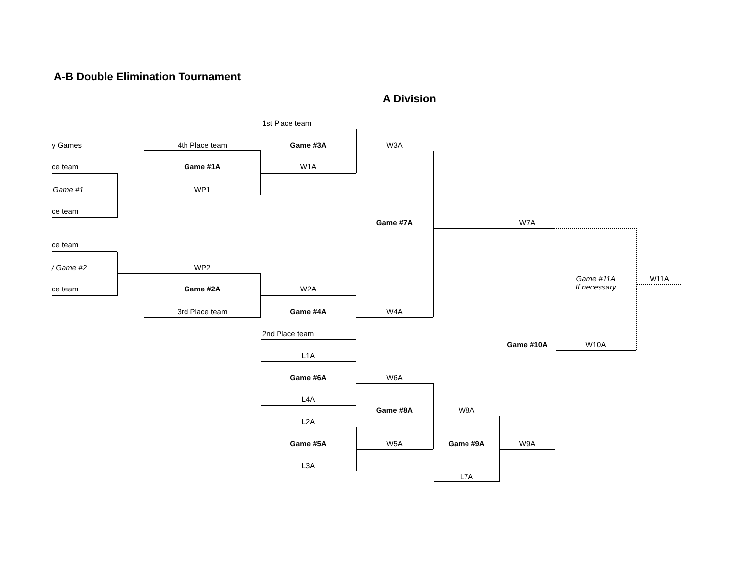A-B Double Elimination Tournament
A Division
1st Place team
y Games 4th Place team Game #3A W3A
ce team Game #1A W1A
Game #1 WP1
ce team
Game #7A W7A
ce team
/ Game #2 WP2
Game #11A
If necessary
W11A
ce team Game #2A W2A
3rd Place team Game #4A W4A
2nd Place team
Game #10A W10A
L1A
Game #6A W6A
L4A
Game #8A W8A
L2A
Game #5A W5A Game #9A W9A
L3A
L7A